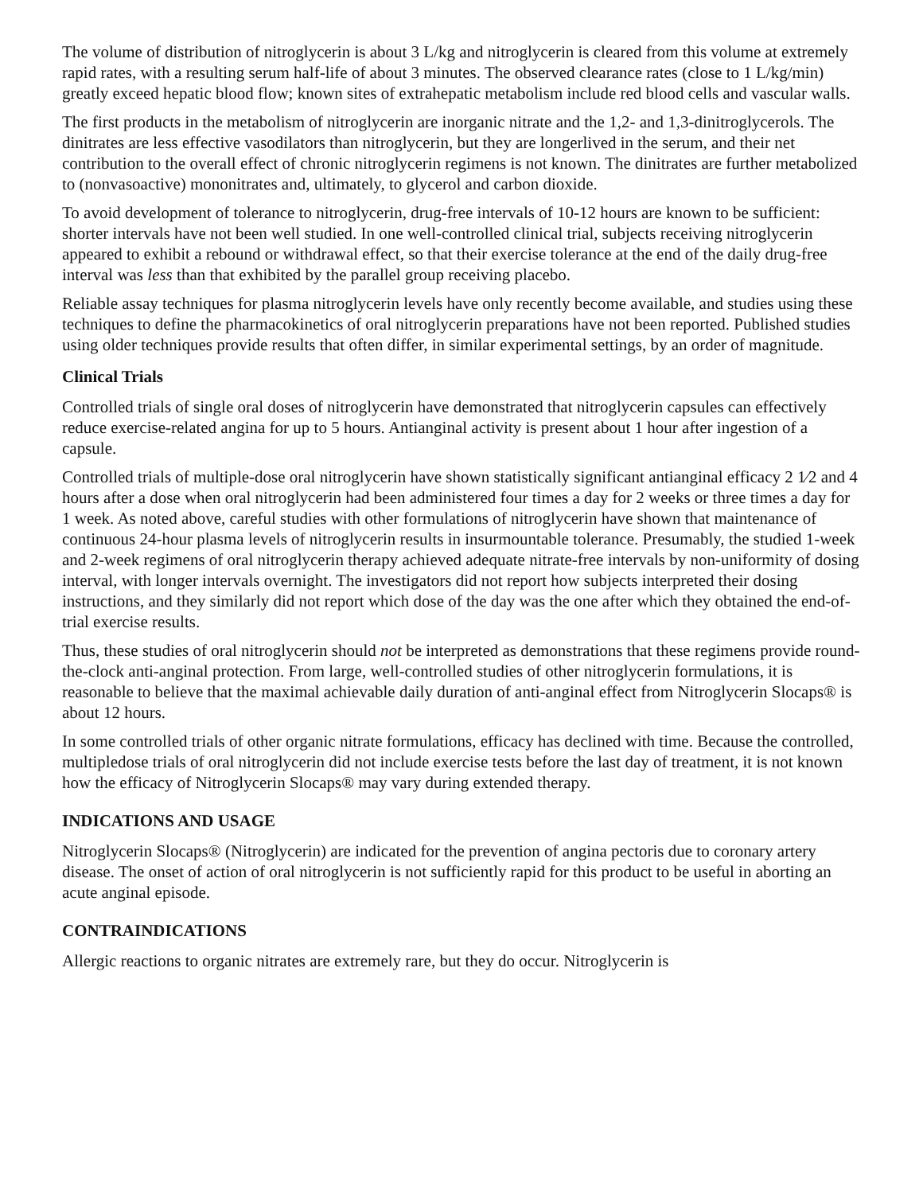The volume of distribution of nitroglycerin is about 3 L/kg and nitroglycerin is cleared from this volume at extremely rapid rates, with a resulting serum half-life of about 3 minutes. The observed clearance rates (close to 1 L/kg/min) greatly exceed hepatic blood flow; known sites of extrahepatic metabolism include red blood cells and vascular walls.
The first products in the metabolism of nitroglycerin are inorganic nitrate and the 1,2- and 1,3-dinitroglycerols. The dinitrates are less effective vasodilators than nitroglycerin, but they are longerlived in the serum, and their net contribution to the overall effect of chronic nitroglycerin regimens is not known. The dinitrates are further metabolized to (nonvasoactive) mononitrates and, ultimately, to glycerol and carbon dioxide.
To avoid development of tolerance to nitroglycerin, drug-free intervals of 10-12 hours are known to be sufficient: shorter intervals have not been well studied. In one well-controlled clinical trial, subjects receiving nitroglycerin appeared to exhibit a rebound or withdrawal effect, so that their exercise tolerance at the end of the daily drug-free interval was less than that exhibited by the parallel group receiving placebo.
Reliable assay techniques for plasma nitroglycerin levels have only recently become available, and studies using these techniques to define the pharmacokinetics of oral nitroglycerin preparations have not been reported. Published studies using older techniques provide results that often differ, in similar experimental settings, by an order of magnitude.
Clinical Trials
Controlled trials of single oral doses of nitroglycerin have demonstrated that nitroglycerin capsules can effectively reduce exercise-related angina for up to 5 hours. Antianginal activity is present about 1 hour after ingestion of a capsule.
Controlled trials of multiple-dose oral nitroglycerin have shown statistically significant antianginal efficacy 2 1⁄2 and 4 hours after a dose when oral nitroglycerin had been administered four times a day for 2 weeks or three times a day for 1 week. As noted above, careful studies with other formulations of nitroglycerin have shown that maintenance of continuous 24-hour plasma levels of nitroglycerin results in insurmountable tolerance. Presumably, the studied 1-week and 2-week regimens of oral nitroglycerin therapy achieved adequate nitrate-free intervals by non-uniformity of dosing interval, with longer intervals overnight. The investigators did not report how subjects interpreted their dosing instructions, and they similarly did not report which dose of the day was the one after which they obtained the end-of-trial exercise results.
Thus, these studies of oral nitroglycerin should not be interpreted as demonstrations that these regimens provide round-the-clock anti-anginal protection. From large, well-controlled studies of other nitroglycerin formulations, it is reasonable to believe that the maximal achievable daily duration of anti-anginal effect from Nitroglycerin Slocaps® is about 12 hours.
In some controlled trials of other organic nitrate formulations, efficacy has declined with time. Because the controlled, multipledose trials of oral nitroglycerin did not include exercise tests before the last day of treatment, it is not known how the efficacy of Nitroglycerin Slocaps® may vary during extended therapy.
INDICATIONS AND USAGE
Nitroglycerin Slocaps® (Nitroglycerin) are indicated for the prevention of angina pectoris due to coronary artery disease. The onset of action of oral nitroglycerin is not sufficiently rapid for this product to be useful in aborting an acute anginal episode.
CONTRAINDICATIONS
Allergic reactions to organic nitrates are extremely rare, but they do occur. Nitroglycerin is